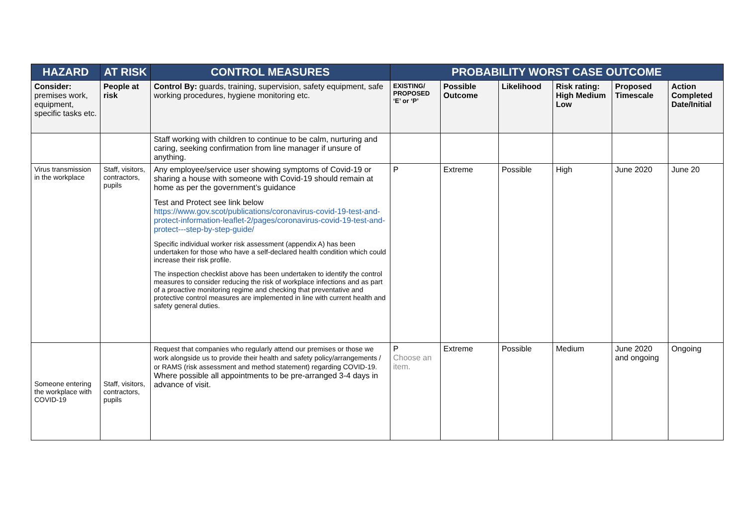| HAZARD | AT RISK | CONTROL MEASURES | PROBABILITY WORST CASE OUTCOME | | | | | |
| --- | --- | --- | --- | --- | --- | --- | --- | --- |
| Consider: premises work, equipment, specific tasks etc. | People at risk | Control By: guards, training, supervision, safety equipment, safe working procedures, hygiene monitoring etc. | EXISTING/ PROPOSED ‘E’ or ‘P’ | Possible Outcome | Likelihood | Risk rating: High Medium Low | Proposed Timescale | Action Completed Date/Initial |
| | | Staff working with children to continue to be calm, nurturing and caring, seeking confirmation from line manager if unsure of anything. | | | | | | |
| Virus transmission in the workplace | Staff, visitors, contractors, pupils | Any employee/service user showing symptoms of Covid-19 or sharing a house with someone with Covid-19 should remain at home as per the government’s guidance Test and Protect see link below https://www.gov.scot/publications/coronavirus-covid-19-test-and-protect-information-leaflet-2/pages/coronavirus-covid-19-test-and-protect---step-by-step-guide/ Specific individual worker risk assessment (appendix A) has been undertaken for those who have a self-declared health condition which could increase their risk profile. The inspection checklist above has been undertaken to identify the control measures to consider reducing the risk of workplace infections and as part of a proactive monitoring regime and checking that preventative and protective control measures are implemented in line with current health and safety general duties. | P | Extreme | Possible | High | June 2020 | June 20 |
| Someone entering the workplace with COVID-19 | Staff, visitors, contractors, pupils | Request that companies who regularly attend our premises or those we work alongside us to provide their health and safety policy/arrangements / or RAMS (risk assessment and method statement) regarding COVID-19. Where possible all appointments to be pre-arranged 3-4 days in advance of visit. | P Choose an item. | Extreme | Possible | Medium | June 2020 and ongoing | Ongoing |